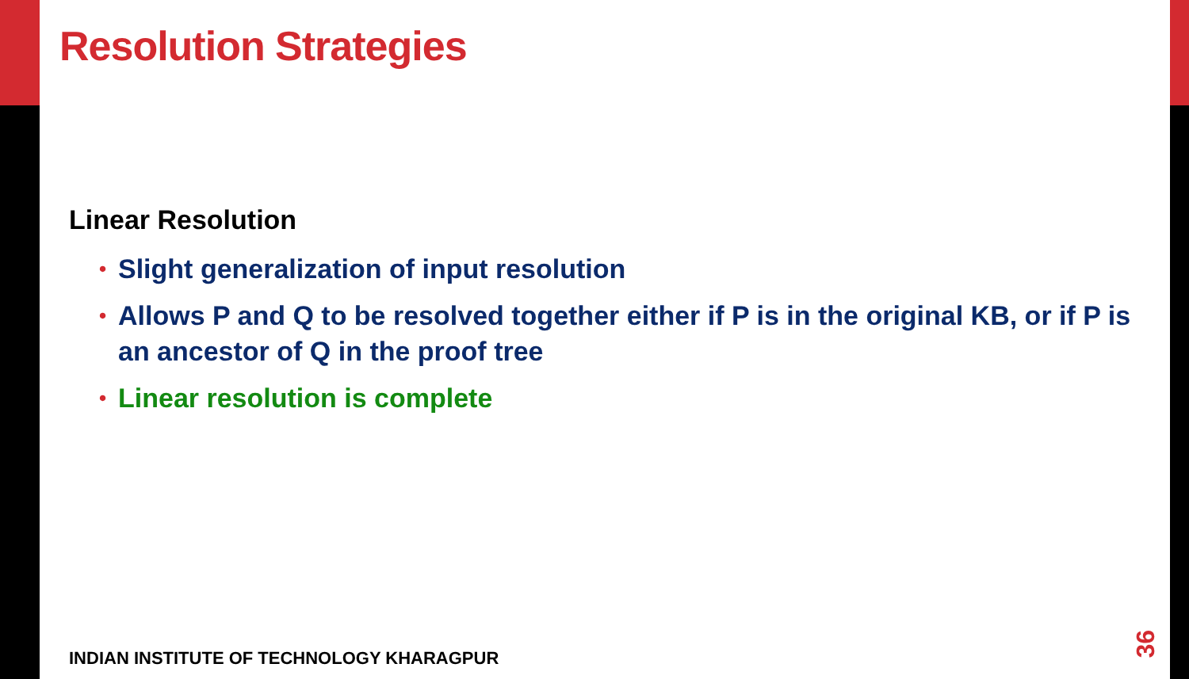Resolution Strategies
Linear Resolution
• Slight generalization of input resolution
• Allows P and Q to be resolved together either if P is in the original KB, or if P is an ancestor of Q in the proof tree
• Linear resolution is complete
INDIAN INSTITUTE OF TECHNOLOGY KHARAGPUR
36